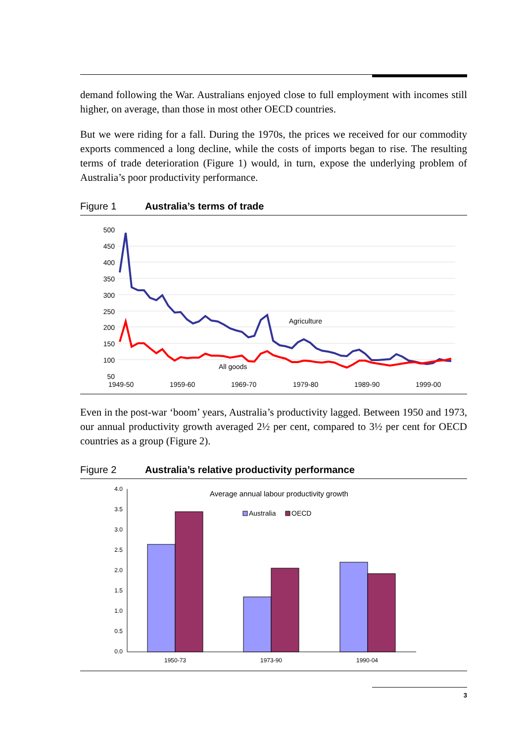demand following the War. Australians enjoyed close to full employment with incomes still higher, on average, than those in most other OECD countries.
But we were riding for a fall. During the 1970s, the prices we received for our commodity exports commenced a long decline, while the costs of imports began to rise. The resulting terms of trade deterioration (Figure 1) would, in turn, expose the underlying problem of Australia’s poor productivity performance.
Figure 1 Australia’s terms of trade
500
450
400
350
300
250
200
150
100
50
1949-50
1959-60
1969-70
1979-80
1989-90
1999-00
Agriculture
All goods
Even in the post-war ‘boom’ years, Australia’s productivity lagged. Between 1950 and 1973, our annual productivity growth averaged 2½ per cent, compared to 3½ per cent for OECD countries as a group (Figure 2).
Figure 2 Australia’s relative productivity performance
4.0
3.5
3.0
2.5
2.0
1.5
1.0
0.5
0.0
Average annual labour productivity growth
Australia
OECD
1950-73
1973-90
1990-04
3